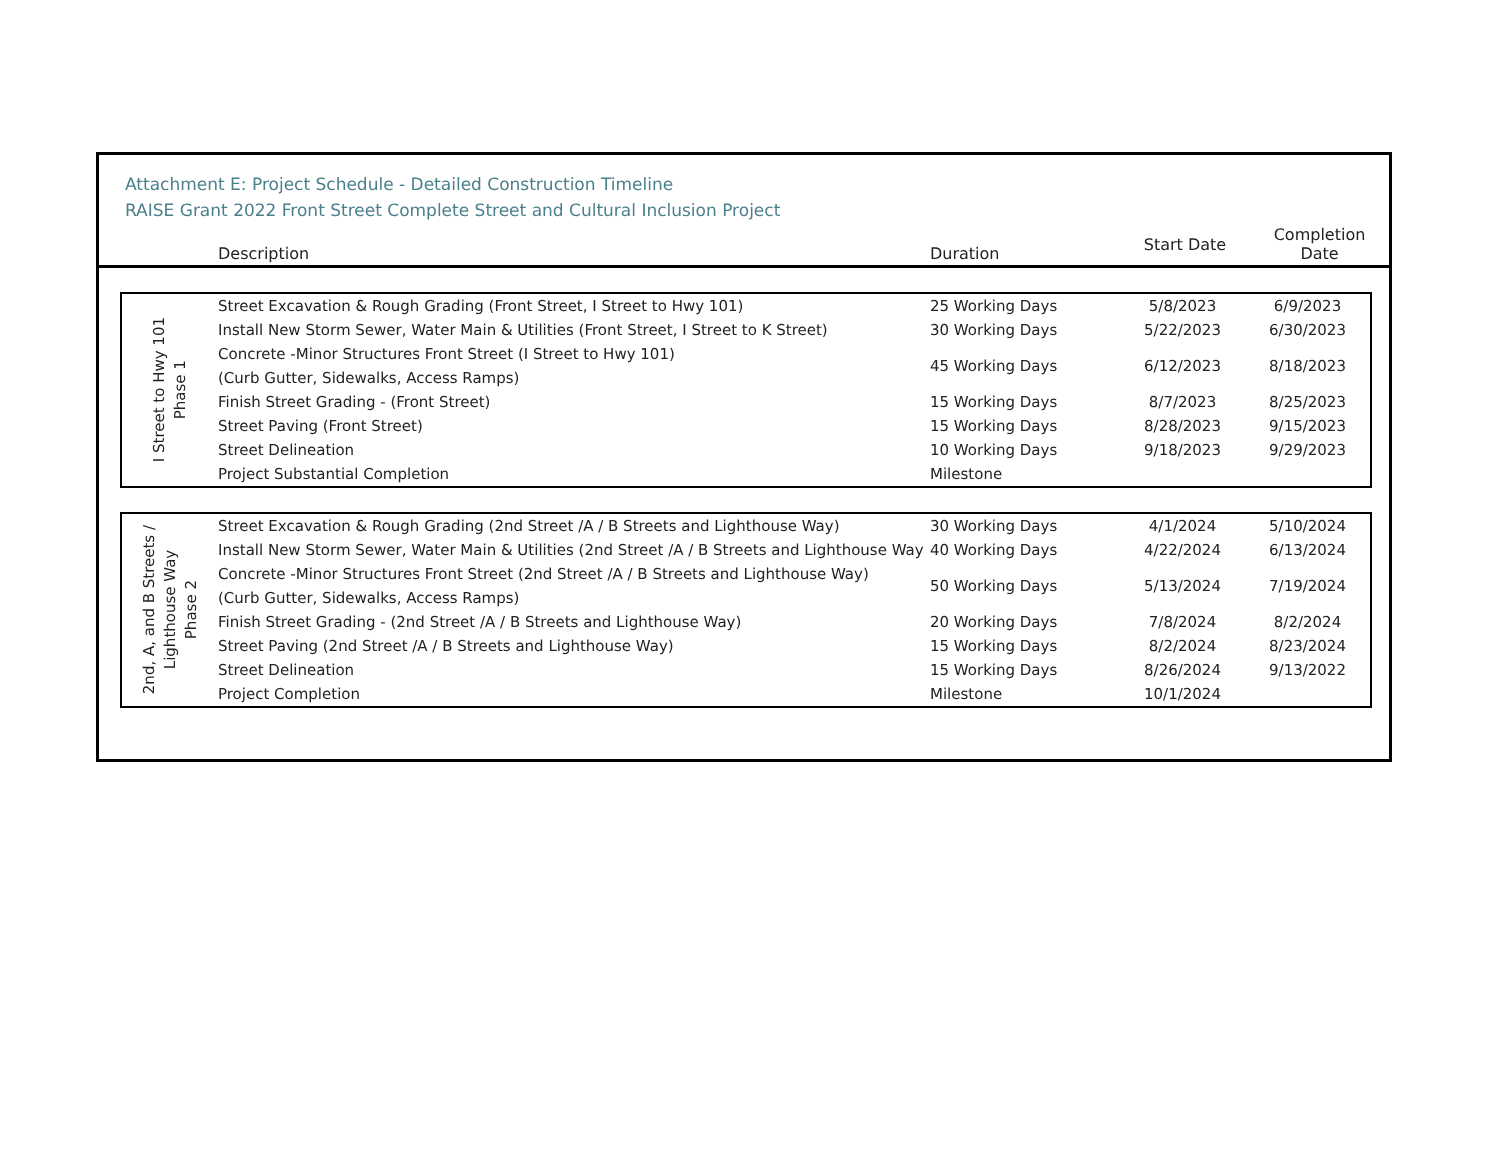Attachment E: Project Schedule - Detailed Construction Timeline
RAISE Grant 2022 Front Street Complete Street and Cultural Inclusion Project
| | Description | Duration | Start Date | Completion Date |
| --- | --- | --- | --- | --- |
| I Street to Hwy 101 Phase 1 | Street Excavation & Rough Grading (Front Street, I Street to Hwy 101) | 25 Working Days | 5/8/2023 | 6/9/2023 |
| | Install New Storm Sewer, Water Main & Utilities (Front Street, I Street to K Street) | 30 Working Days | 5/22/2023 | 6/30/2023 |
| | Concrete -Minor Structures Front Street (I Street to Hwy 101) (Curb Gutter, Sidewalks, Access Ramps) | 45 Working Days | 6/12/2023 | 8/18/2023 |
| | Finish Street Grading - (Front Street) | 15 Working Days | 8/7/2023 | 8/25/2023 |
| | Street Paving (Front Street) | 15 Working Days | 8/28/2023 | 9/15/2023 |
| | Street Delineation | 10 Working Days | 9/18/2023 | 9/29/2023 |
| | Project Substantial Completion | Milestone | | |
| 2nd, A, and B Streets / Lighthouse Way Phase 2 | Street Excavation & Rough Grading (2nd Street /A / B Streets and Lighthouse Way) | 30 Working Days | 4/1/2024 | 5/10/2024 |
| | Install New Storm Sewer, Water Main & Utilities (2nd Street /A / B Streets and Lighthouse Way | 40 Working Days | 4/22/2024 | 6/13/2024 |
| | Concrete -Minor Structures Front Street (2nd Street /A / B Streets and Lighthouse Way) (Curb Gutter, Sidewalks, Access Ramps) | 50 Working Days | 5/13/2024 | 7/19/2024 |
| | Finish Street Grading - (2nd Street /A / B Streets and Lighthouse Way) | 20 Working Days | 7/8/2024 | 8/2/2024 |
| | Street Paving (2nd Street /A / B Streets and Lighthouse Way) | 15 Working Days | 8/2/2024 | 8/23/2024 |
| | Street Delineation | 15 Working Days | 8/26/2024 | 9/13/2022 |
| | Project Completion | Milestone | 10/1/2024 | |